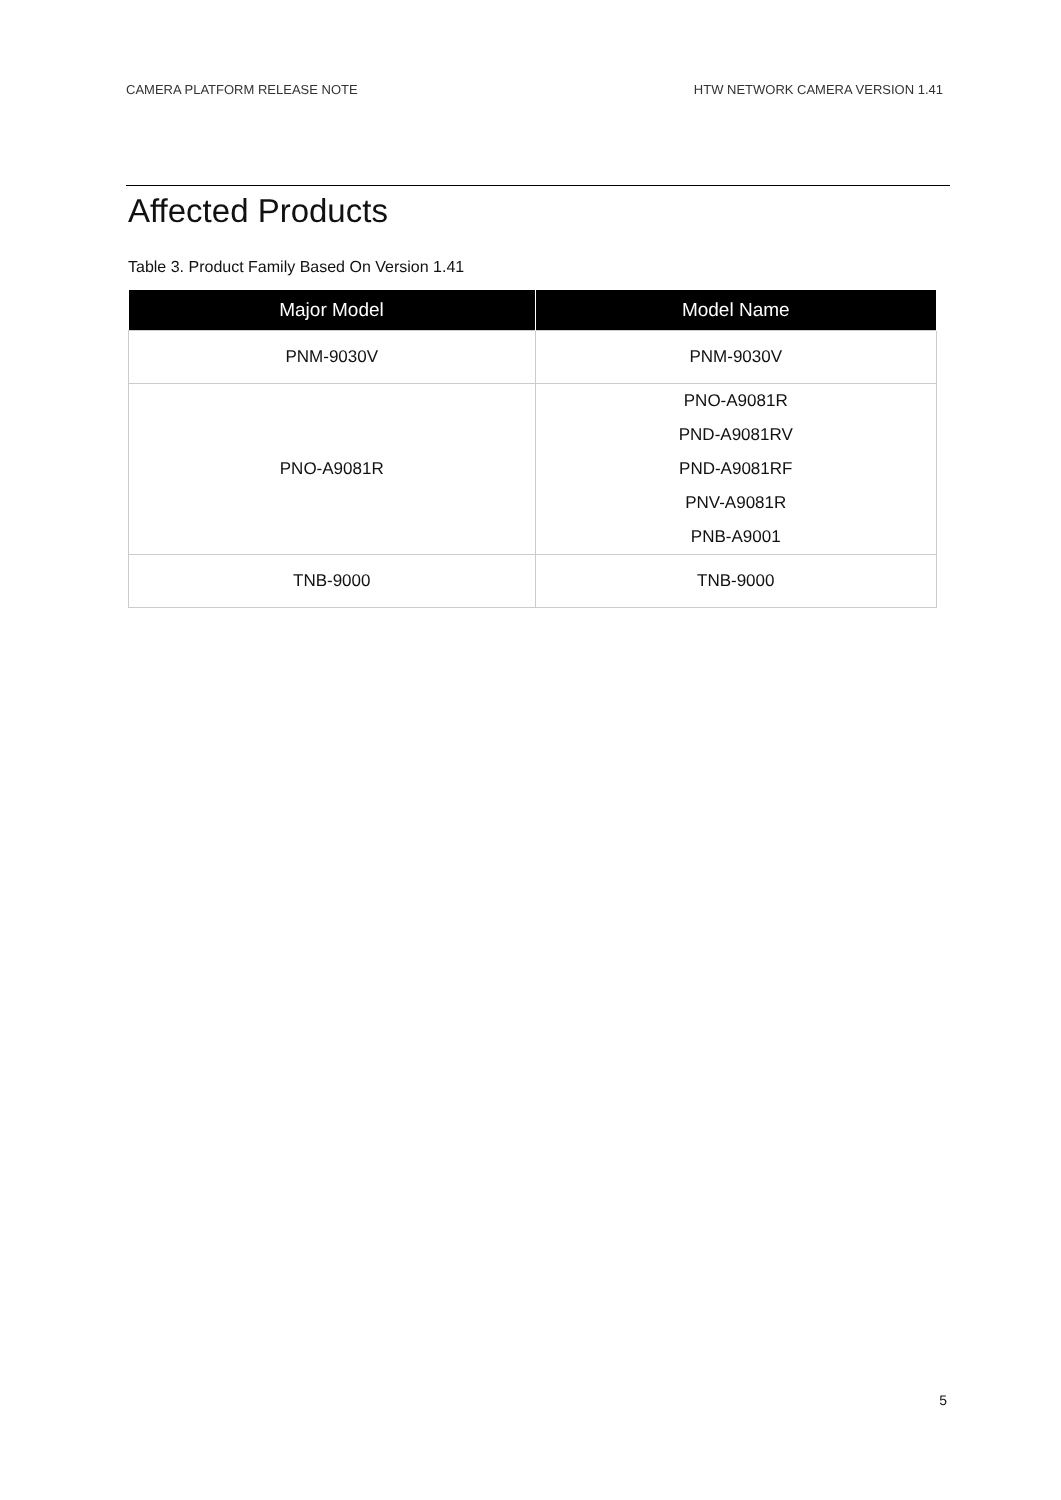CAMERA PLATFORM RELEASE NOTE HTW NETWORK CAMERA VERSION 1.41
Affected Products
Table 3. Product Family Based On Version 1.41
| Major Model | Model Name |
| --- | --- |
| PNM-9030V | PNM-9030V |
| PNO-A9081R | PNO-A9081R PND-A9081RV PND-A9081RF PNV-A9081R PNB-A9001 |
| TNB-9000 | TNB-9000 |
5